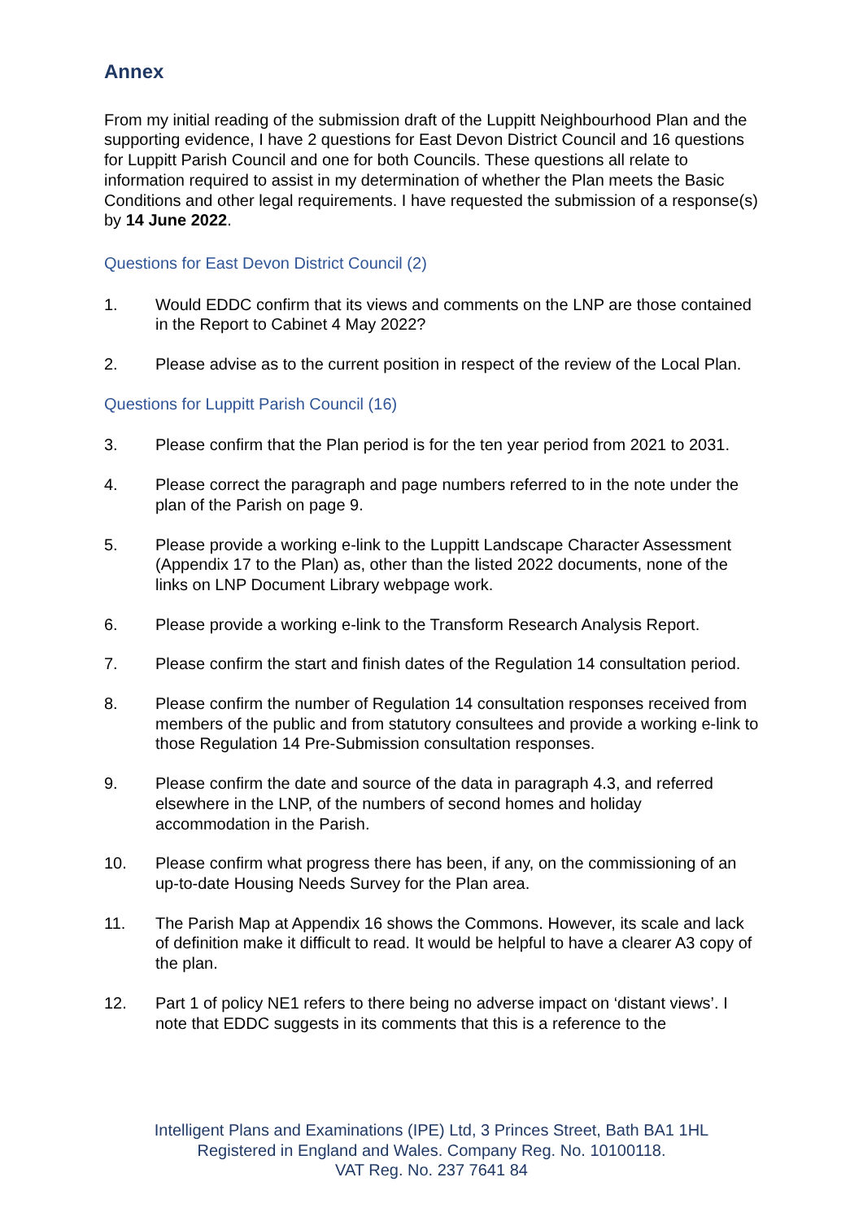Annex
From my initial reading of the submission draft of the Luppitt Neighbourhood Plan and the supporting evidence, I have 2 questions for East Devon District Council and 16 questions for Luppitt Parish Council and one for both Councils. These questions all relate to information required to assist in my determination of whether the Plan meets the Basic Conditions and other legal requirements. I have requested the submission of a response(s) by 14 June 2022.
Questions for East Devon District Council (2)
1. Would EDDC confirm that its views and comments on the LNP are those contained in the Report to Cabinet 4 May 2022?
2. Please advise as to the current position in respect of the review of the Local Plan.
Questions for Luppitt Parish Council (16)
3. Please confirm that the Plan period is for the ten year period from 2021 to 2031.
4. Please correct the paragraph and page numbers referred to in the note under the plan of the Parish on page 9.
5. Please provide a working e-link to the Luppitt Landscape Character Assessment (Appendix 17 to the Plan) as, other than the listed 2022 documents, none of the links on LNP Document Library webpage work.
6. Please provide a working e-link to the Transform Research Analysis Report.
7. Please confirm the start and finish dates of the Regulation 14 consultation period.
8. Please confirm the number of Regulation 14 consultation responses received from members of the public and from statutory consultees and provide a working e-link to those Regulation 14 Pre-Submission consultation responses.
9. Please confirm the date and source of the data in paragraph 4.3, and referred elsewhere in the LNP, of the numbers of second homes and holiday accommodation in the Parish.
10. Please confirm what progress there has been, if any, on the commissioning of an up-to-date Housing Needs Survey for the Plan area.
11. The Parish Map at Appendix 16 shows the Commons. However, its scale and lack of definition make it difficult to read. It would be helpful to have a clearer A3 copy of the plan.
12. Part 1 of policy NE1 refers to there being no adverse impact on ‘distant views’. I note that EDDC suggests in its comments that this is a reference to the
Intelligent Plans and Examinations (IPE) Ltd, 3 Princes Street, Bath BA1 1HL
Registered in England and Wales. Company Reg. No. 10100118.
VAT Reg. No. 237 7641 84